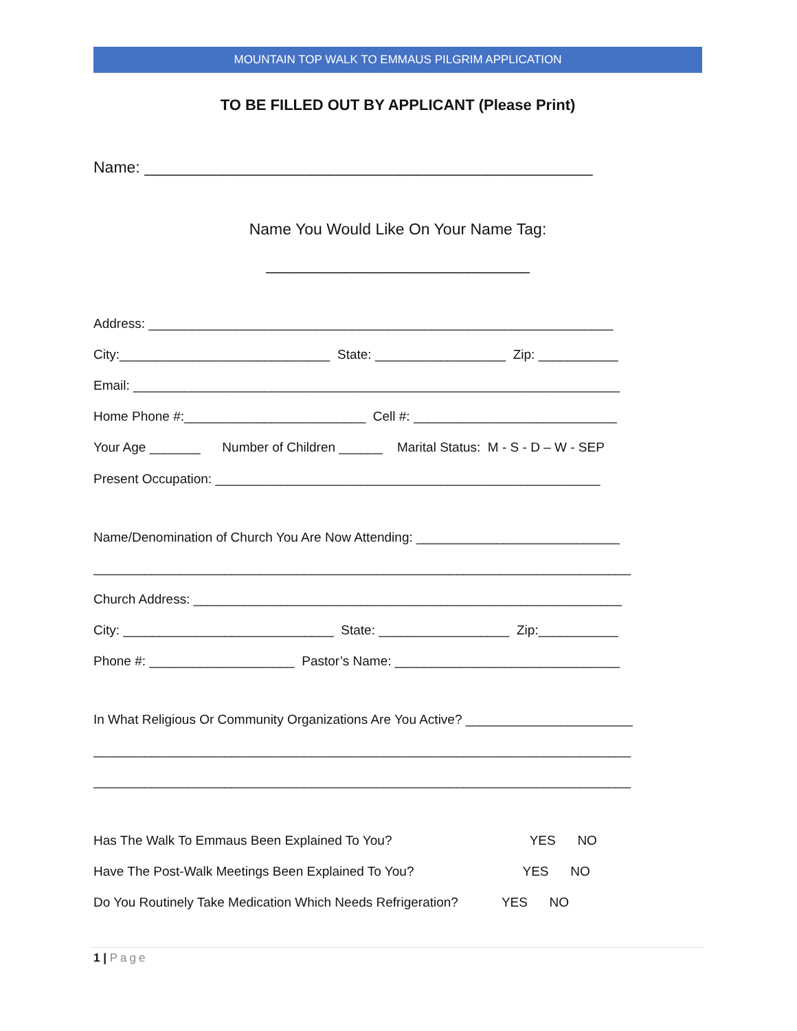MOUNTAIN TOP WALK TO EMMAUS PILGRIM APPLICATION
TO BE FILLED OUT BY APPLICANT (Please Print)
Name: ___________________________________________________
Name You Would Like On Your Name Tag:
______________________________
Address: ________________________________________________________________
City:_____________________________ State: __________________ Zip: ___________
Email: ___________________________________________________________________
Home Phone #:_________________________ Cell #: ____________________________
Your Age _______ Number of Children ______ Marital Status: M - S - D – W - SEP
Present Occupation: _____________________________________________________
Name/Denomination of Church You Are Now Attending: ____________________________
__________________________________________________________________________
Church Address: ___________________________________________________________
City: _____________________________ State: __________________ Zip:___________
Phone #: ____________________ Pastor’s Name: _______________________________
In What Religious Or Community Organizations Are You Active? _______________________
__________________________________________________________________________
__________________________________________________________________________
Has The Walk To Emmaus Been Explained To You? YES NO
Have The Post-Walk Meetings Been Explained To You? YES NO
Do You Routinely Take Medication Which Needs Refrigeration? YES NO
1 | Page